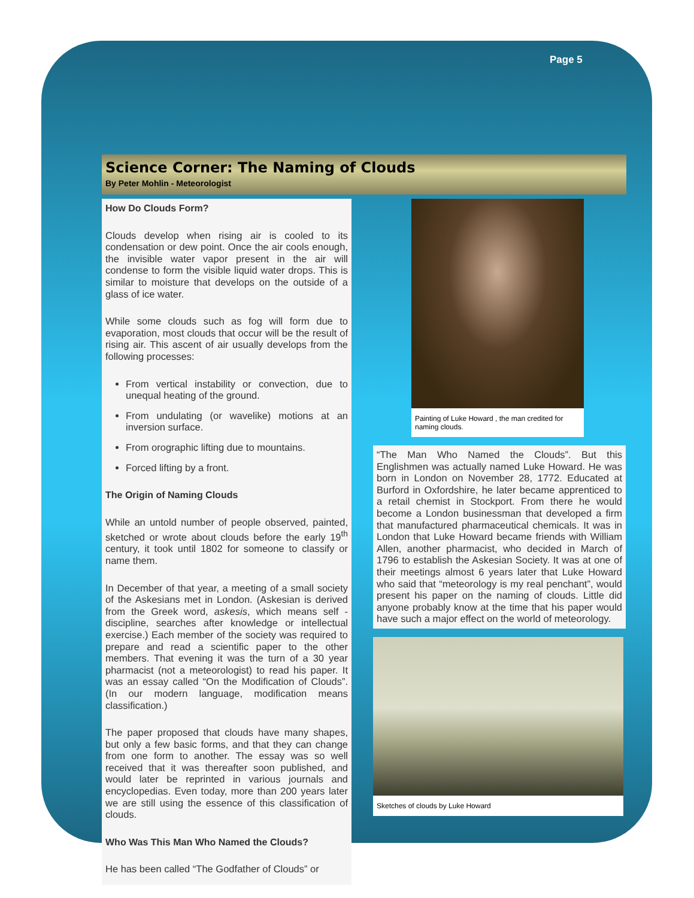Page 5
Science Corner: The Naming of Clouds
By Peter Mohlin - Meteorologist
How Do Clouds Form?
Clouds develop when rising air is cooled to its condensation or dew point. Once the air cools enough, the invisible water vapor present in the air will condense to form the visible liquid water drops. This is similar to moisture that develops on the outside of a glass of ice water.
While some clouds such as fog will form due to evaporation, most clouds that occur will be the result of rising air. This ascent of air usually develops from the following processes:
From vertical instability or convection, due to unequal heating of the ground.
From undulating (or wavelike) motions at an inversion surface.
From orographic lifting due to mountains.
Forced lifting by a front.
The Origin of Naming Clouds
While an untold number of people observed, painted, sketched or wrote about clouds before the early 19<sup>th</sup> century, it took until 1802 for someone to classify or name them.
In December of that year, a meeting of a small society of the Askesians met in London. (Askesian is derived from the Greek word, askesis, which means self -discipline, searches after knowledge or intellectual exercise.) Each member of the society was required to prepare and read a scientific paper to the other members. That evening it was the turn of a 30 year pharmacist (not a meteorologist) to read his paper. It was an essay called “On the Modification of Clouds”. (In our modern language, modification means classification.)
The paper proposed that clouds have many shapes, but only a few basic forms, and that they can change from one form to another. The essay was so well received that it was thereafter soon published, and would later be reprinted in various journals and encyclopedias. Even today, more than 200 years later we are still using the essence of this classification of clouds.
Who Was This Man Who Named the Clouds?
He has been called “The Godfather of Clouds” or
Painting of Luke Howard , the man credited for naming clouds.
“The Man Who Named the Clouds”. But this Englishmen was actually named Luke Howard. He was born in London on November 28, 1772. Educated at Burford in Oxfordshire, he later became apprenticed to a retail chemist in Stockport. From there he would become a London businessman that developed a firm that manufactured pharmaceutical chemicals. It was in London that Luke Howard became friends with William Allen, another pharmacist, who decided in March of 1796 to establish the Askesian Society. It was at one of their meetings almost 6 years later that Luke Howard who said that “meteorology is my real penchant”, would present his paper on the naming of clouds. Little did anyone probably know at the time that his paper would have such a major effect on the world of meteorology.
Sketches of clouds by Luke Howard